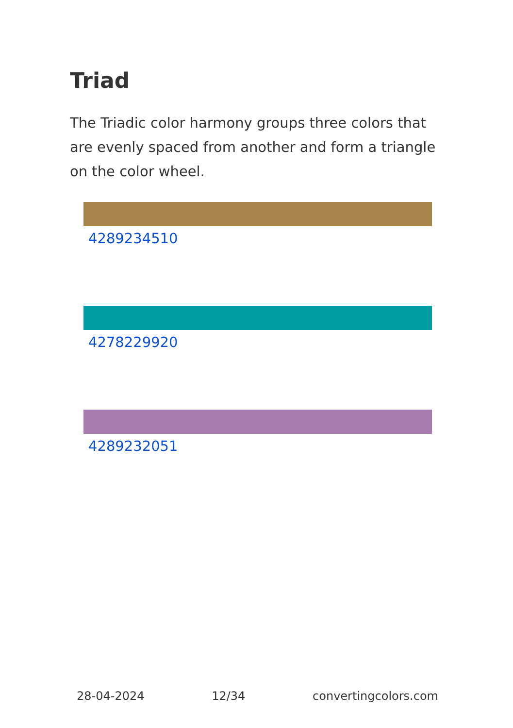Triad
The Triadic color harmony groups three colors that are evenly spaced from another and form a triangle on the color wheel.
4289234510
4278229920
4289232051
28-04-2024 12/34 convertingcolors.com